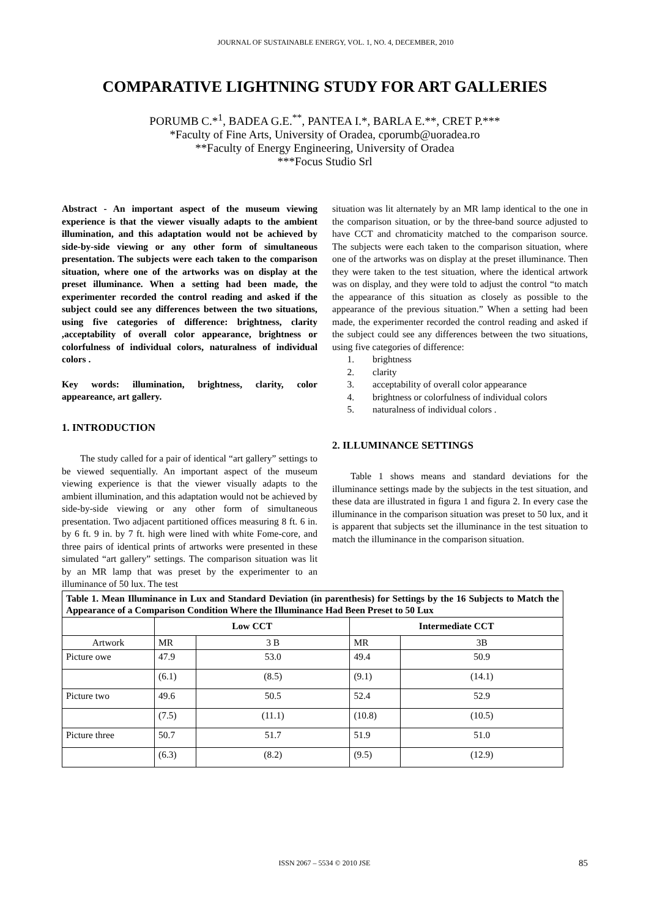JOURNAL OF SUSTAINABLE ENERGY, VOL. 1, NO. 4, DECEMBER, 2010
COMPARATIVE LIGHTNING STUDY FOR ART GALLERIES
PORUMB C.*<sup>1</sup>, BADEA G.E.<sup>**</sup>, PANTEA I.*, BARLA E.**, CRET P.***
*Faculty of Fine Arts, University of Oradea, cporumb@uoradea.ro
**Faculty of Energy Engineering, University of Oradea
***Focus Studio Srl
Abstract - An important aspect of the museum viewing experience is that the viewer visually adapts to the ambient illumination, and this adaptation would not be achieved by side-by-side viewing or any other form of simultaneous presentation. The subjects were each taken to the comparison situation, where one of the artworks was on display at the preset illuminance. When a setting had been made, the experimenter recorded the control reading and asked if the subject could see any differences between the two situations, using five categories of difference: brightness, clarity ,acceptability of overall color appearance, brightness or colorfulness of individual colors, naturalness of individual colors .
Key words: illumination, brightness, clarity, color appeareance, art gallery.
1. INTRODUCTION
The study called for a pair of identical “art gallery” settings to be viewed sequentially. An important aspect of the museum viewing experience is that the viewer visually adapts to the ambient illumination, and this adaptation would not be achieved by side-by-side viewing or any other form of simultaneous presentation. Two adjacent partitioned offices measuring 8 ft. 6 in. by 6 ft. 9 in. by 7 ft. high were lined with white Fome-core, and three pairs of identical prints of artworks were presented in these simulated “art gallery” settings. The comparison situation was lit by an MR lamp that was preset by the experimenter to an illuminance of 50 lux. The test
situation was lit alternately by an MR lamp identical to the one in the comparison situation, or by the three-band source adjusted to have CCT and chromaticity matched to the comparison source. The subjects were each taken to the comparison situation, where one of the artworks was on display at the preset illuminance. Then they were taken to the test situation, where the identical artwork was on display, and they were told to adjust the control “to match the appearance of this situation as closely as possible to the appearance of the previous situation.” When a setting had been made, the experimenter recorded the control reading and asked if the subject could see any differences between the two situations, using five categories of difference:
1. brightness
2. clarity
3. acceptability of overall color appearance
4. brightness or colorfulness of individual colors
5. naturalness of individual colors .
2. ILLUMINANCE SETTINGS
Table 1 shows means and standard deviations for the illuminance settings made by the subjects in the test situation, and these data are illustrated in figura 1 and figura 2. In every case the illuminance in the comparison situation was preset to 50 lux, and it is apparent that subjects set the illuminance in the test situation to match the illuminance in the comparison situation.
Table 1. Mean Illuminance in Lux and Standard Deviation (in parenthesis) for Settings by the 16 Subjects to Match the Appearance of a Comparison Condition Where the Illuminance Had Been Preset to 50 Lux
| | Low CCT | | Intermediate CCT | |
| --- | --- | --- | --- | --- |
| Artwork | MR | 3 B | MR | 3B |
| Picture owe | 47.9 | 53.0 | 49.4 | 50.9 |
| | (6.1) | (8.5) | (9.1) | (14.1) |
| Picture two | 49.6 | 50.5 | 52.4 | 52.9 |
| | (7.5) | (11.1) | (10.8) | (10.5) |
| Picture three | 50.7 | 51.7 | 51.9 | 51.0 |
| | (6.3) | (8.2) | (9.5) | (12.9) |
ISSN 2067 – 5534 © 2010 JSE 85